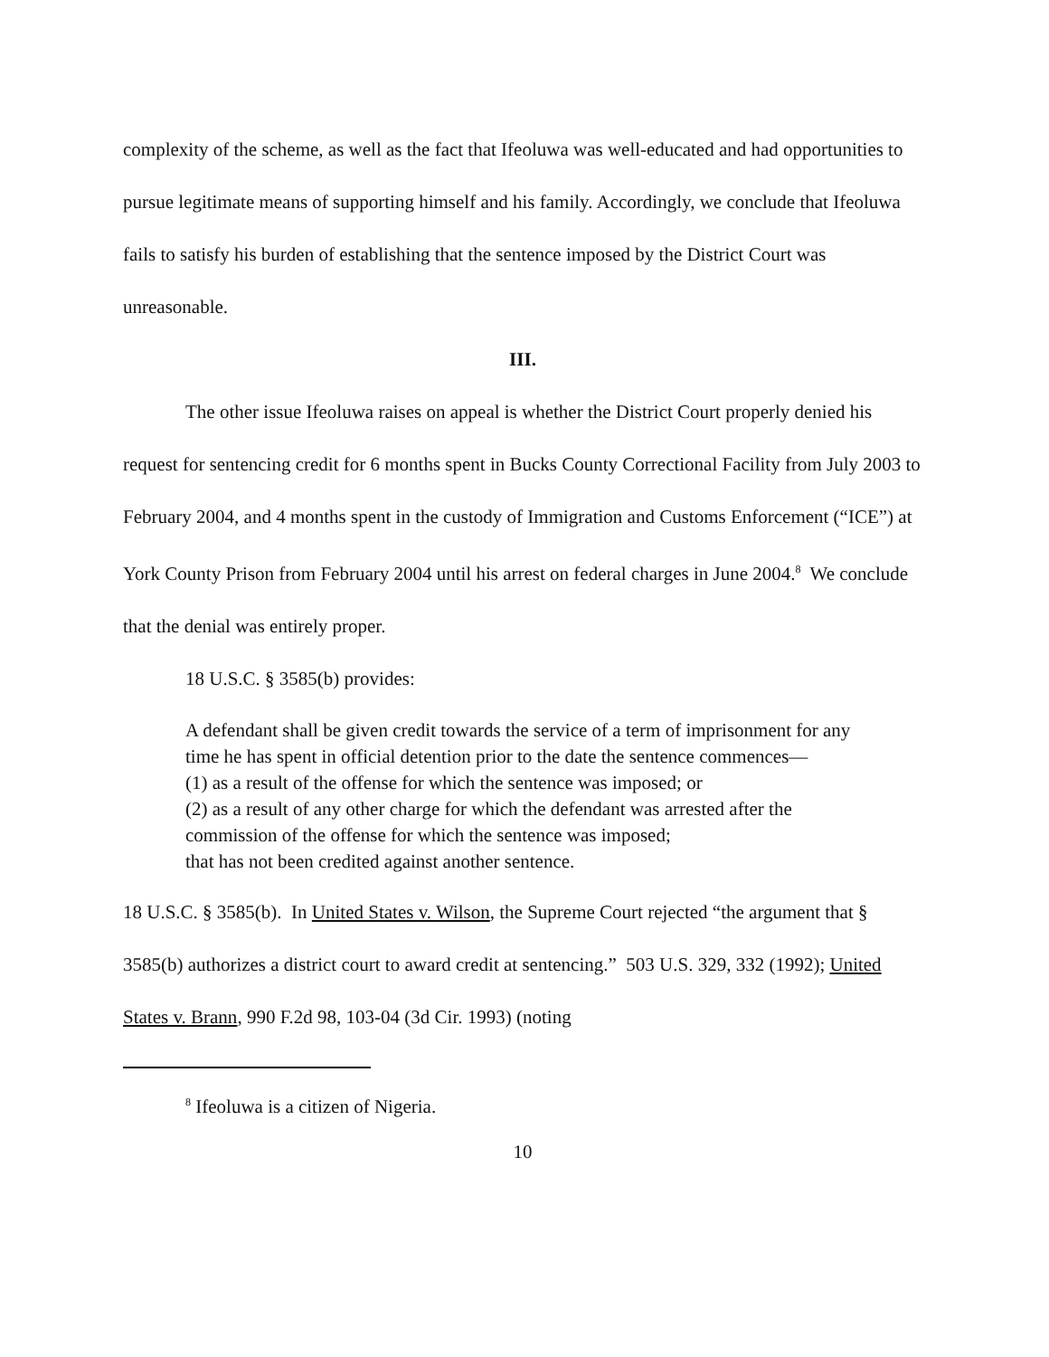complexity of the scheme, as well as the fact that Ifeoluwa was well-educated and had opportunities to pursue legitimate means of supporting himself and his family. Accordingly, we conclude that Ifeoluwa fails to satisfy his burden of establishing that the sentence imposed by the District Court was unreasonable.
III.
The other issue Ifeoluwa raises on appeal is whether the District Court properly denied his request for sentencing credit for 6 months spent in Bucks County Correctional Facility from July 2003 to February 2004, and 4 months spent in the custody of Immigration and Customs Enforcement (“ICE”) at York County Prison from February 2004 until his arrest on federal charges in June 2004.<sup>8</sup> We conclude that the denial was entirely proper.
18 U.S.C. § 3585(b) provides:
A defendant shall be given credit towards the service of a term of imprisonment for any time he has spent in official detention prior to the date the sentence commences—
(1) as a result of the offense for which the sentence was imposed; or
(2) as a result of any other charge for which the defendant was arrested after the commission of the offense for which the sentence was imposed;
that has not been credited against another sentence.
18 U.S.C. § 3585(b). In United States v. Wilson, the Supreme Court rejected “the argument that § 3585(b) authorizes a district court to award credit at sentencing.” 503 U.S. 329, 332 (1992); United States v. Brann, 990 F.2d 98, 103-04 (3d Cir. 1993) (noting
<sup>8</sup> Ifeoluwa is a citizen of Nigeria.
10